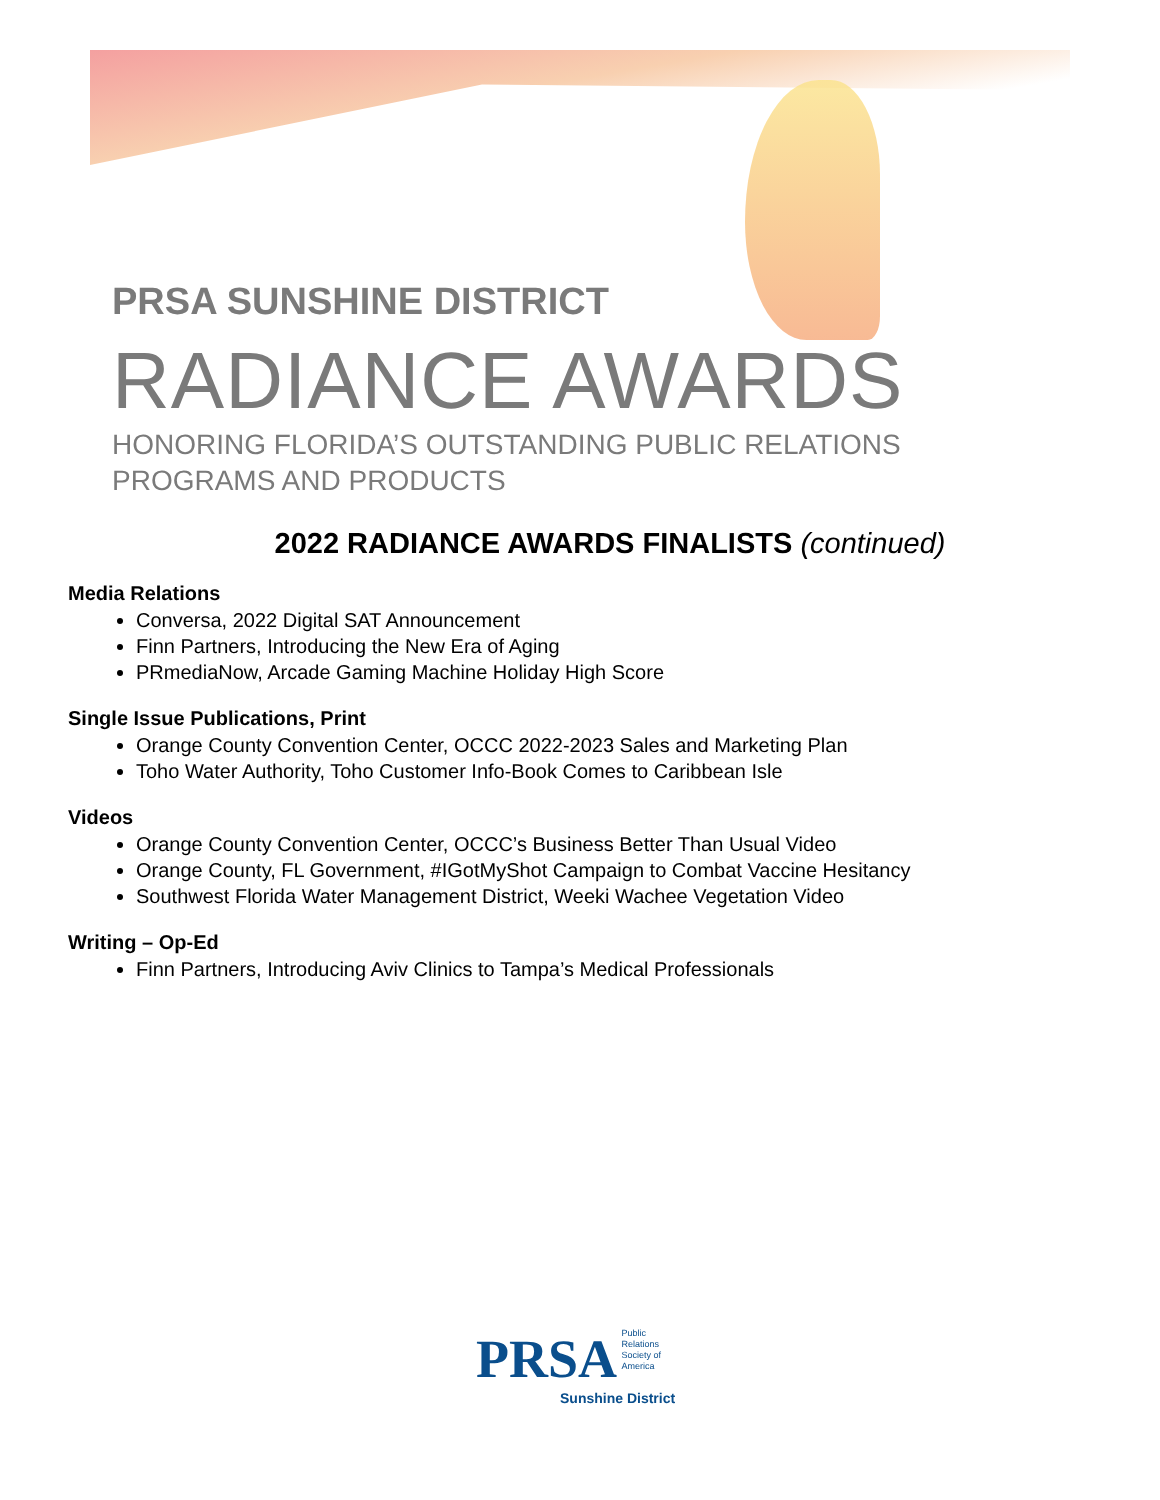PRSA SUNSHINE DISTRICT
RADIANCE AWARDS
HONORING FLORIDA’S OUTSTANDING PUBLIC RELATIONS
PROGRAMS AND PRODUCTS
2022 RADIANCE AWARDS FINALISTS (continued)
Media Relations
Conversa, 2022 Digital SAT Announcement
Finn Partners, Introducing the New Era of Aging
PRmediaNow, Arcade Gaming Machine Holiday High Score
Single Issue Publications, Print
Orange County Convention Center, OCCC 2022-2023 Sales and Marketing Plan
Toho Water Authority, Toho Customer Info-Book Comes to Caribbean Isle
Videos
Orange County Convention Center, OCCC’s Business Better Than Usual Video
Orange County, FL Government, #IGotMyShot Campaign to Combat Vaccine Hesitancy
Southwest Florida Water Management District, Weeki Wachee Vegetation Video
Writing – Op-Ed
Finn Partners, Introducing Aviv Clinics to Tampa’s Medical Professionals
PRSA Public
Relations
Society of
America
Sunshine District